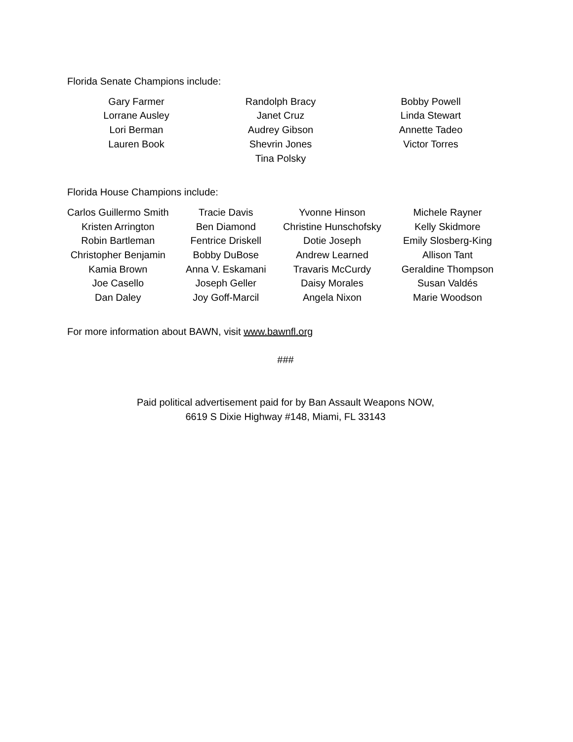Florida Senate Champions include:
Gary Farmer
Lorrane Ausley
Lori Berman
Lauren Book
Randolph Bracy
Janet Cruz
Audrey Gibson
Shevrin Jones
Tina Polsky
Bobby Powell
Linda Stewart
Annette Tadeo
Victor Torres
Florida House Champions include:
Carlos Guillermo Smith
Kristen Arrington
Robin Bartleman
Christopher Benjamin
Kamia Brown
Joe Casello
Dan Daley
Tracie Davis
Ben Diamond
Fentrice Driskell
Bobby DuBose
Anna V. Eskamani
Joseph Geller
Joy Goff-Marcil
Yvonne Hinson
Christine Hunschofsky
Dotie Joseph
Andrew Learned
Travaris McCurdy
Daisy Morales
Angela Nixon
Michele Rayner
Kelly Skidmore
Emily Slosberg-King
Allison Tant
Geraldine Thompson
Susan Valdés
Marie Woodson
For more information about BAWN, visit www.bawnfl.org
###
Paid political advertisement paid for by Ban Assault Weapons NOW,
6619 S Dixie Highway #148, Miami, FL 33143